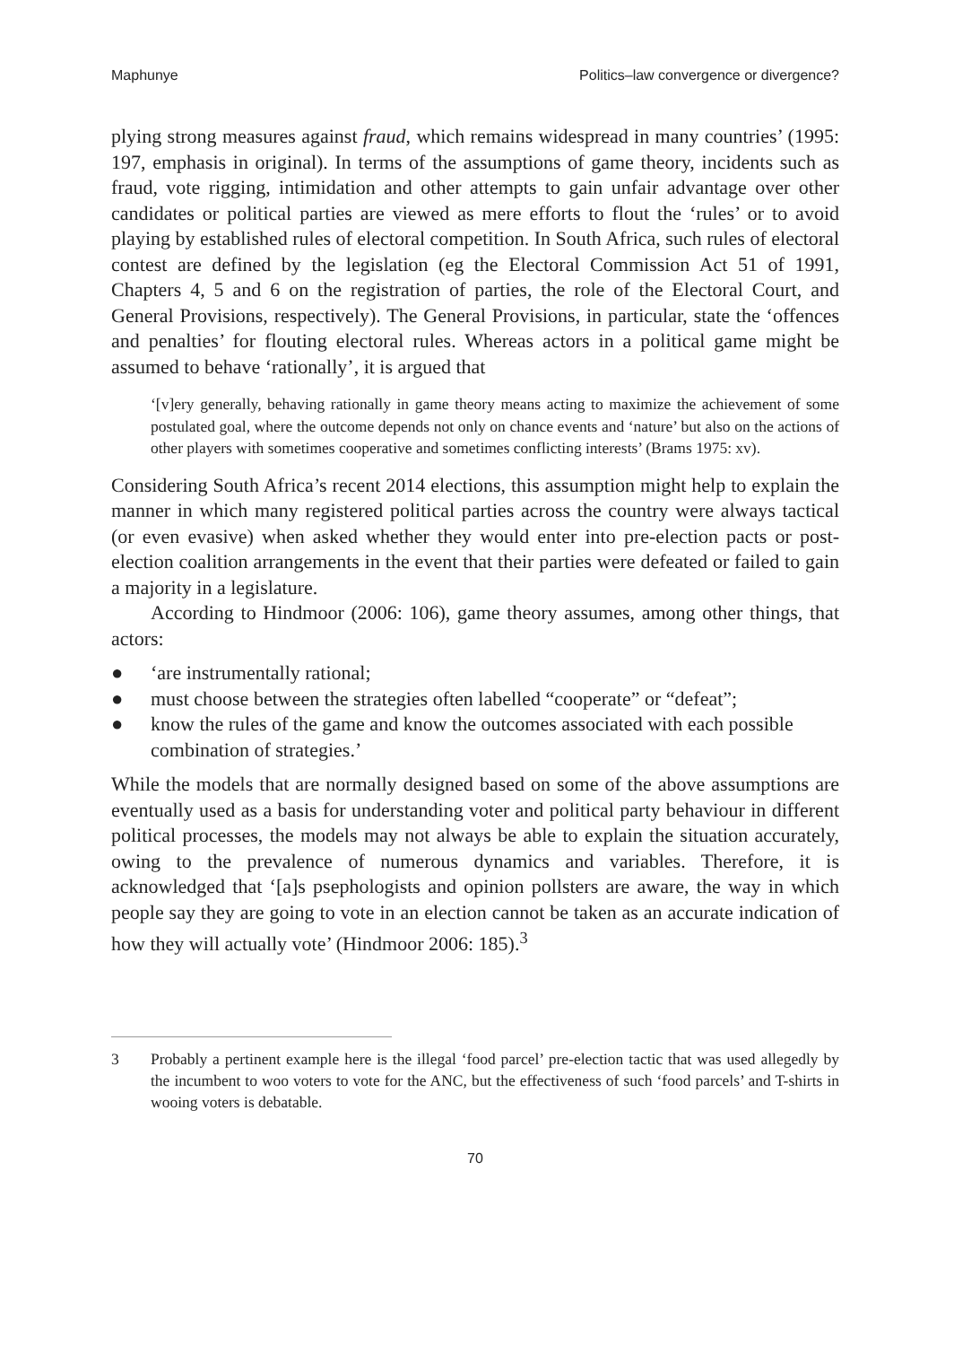Maphunye Politics–law convergence or divergence?
plying strong measures against fraud, which remains widespread in many countries’ (1995: 197, emphasis in original). In terms of the assumptions of game theory, incidents such as fraud, vote rigging, intimidation and other attempts to gain unfair advantage over other candidates or political parties are viewed as mere efforts to flout the ‘rules’ or to avoid playing by established rules of electoral competition. In South Africa, such rules of electoral contest are defined by the legislation (eg the Electoral Commission Act 51 of 1991, Chapters 4, 5 and 6 on the registration of parties, the role of the Electoral Court, and General Provisions, respectively). The General Provisions, in particular, state the ‘offences and penalties’ for flouting electoral rules. Whereas actors in a political game might be assumed to behave ‘rationally’, it is argued that
‘[v]ery generally, behaving rationally in game theory means acting to maximize the achievement of some postulated goal, where the outcome depends not only on chance events and ‘nature’ but also on the actions of other players with sometimes cooperative and sometimes conflicting interests’ (Brams 1975: xv).
Considering South Africa’s recent 2014 elections, this assumption might help to explain the manner in which many registered political parties across the country were always tactical (or even evasive) when asked whether they would enter into pre-election pacts or post-election coalition arrangements in the event that their parties were defeated or failed to gain a majority in a legislature.
According to Hindmoor (2006: 106), game theory assumes, among other things, that actors:
● ‘are instrumentally rational;
● must choose between the strategies often labelled “cooperate” or “defeat”;
● know the rules of the game and know the outcomes associated with each possible combination of strategies.’
While the models that are normally designed based on some of the above assumptions are eventually used as a basis for understanding voter and political party behaviour in different political processes, the models may not always be able to explain the situation accurately, owing to the prevalence of numerous dynamics and variables. Therefore, it is acknowledged that ‘[a]s psephologists and opinion pollsters are aware, the way in which people say they are going to vote in an election cannot be taken as an accurate indication of how they will actually vote’ (Hindmoor 2006: 185).<sup>3</sup>
3 Probably a pertinent example here is the illegal ‘food parcel’ pre-election tactic that was used allegedly by the incumbent to woo voters to vote for the ANC, but the effectiveness of such ‘food parcels’ and T-shirts in wooing voters is debatable.
70